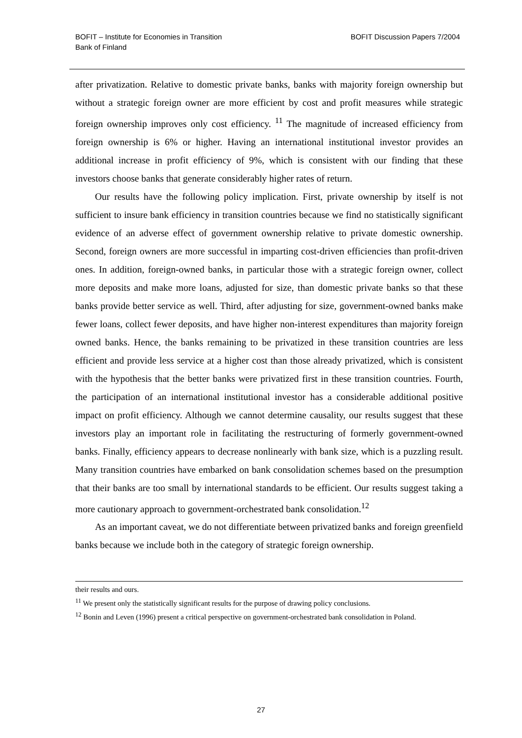BOFIT – Institute for Economies in Transition
Bank of Finland
BOFIT Discussion Papers 7/2004
after privatization. Relative to domestic private banks, banks with majority foreign ownership but without a strategic foreign owner are more efficient by cost and profit measures while strategic foreign ownership improves only cost efficiency. <sup>11</sup> The magnitude of increased efficiency from foreign ownership is 6% or higher. Having an international institutional investor provides an additional increase in profit efficiency of 9%, which is consistent with our finding that these investors choose banks that generate considerably higher rates of return.
Our results have the following policy implication. First, private ownership by itself is not sufficient to insure bank efficiency in transition countries because we find no statistically significant evidence of an adverse effect of government ownership relative to private domestic ownership. Second, foreign owners are more successful in imparting cost-driven efficiencies than profit-driven ones. In addition, foreign-owned banks, in particular those with a strategic foreign owner, collect more deposits and make more loans, adjusted for size, than domestic private banks so that these banks provide better service as well. Third, after adjusting for size, government-owned banks make fewer loans, collect fewer deposits, and have higher non-interest expenditures than majority foreign owned banks. Hence, the banks remaining to be privatized in these transition countries are less efficient and provide less service at a higher cost than those already privatized, which is consistent with the hypothesis that the better banks were privatized first in these transition countries. Fourth, the participation of an international institutional investor has a considerable additional positive impact on profit efficiency. Although we cannot determine causality, our results suggest that these investors play an important role in facilitating the restructuring of formerly government-owned banks. Finally, efficiency appears to decrease nonlinearly with bank size, which is a puzzling result. Many transition countries have embarked on bank consolidation schemes based on the presumption that their banks are too small by international standards to be efficient. Our results suggest taking a more cautionary approach to government-orchestrated bank consolidation.<sup>12</sup>
As an important caveat, we do not differentiate between privatized banks and foreign greenfield banks because we include both in the category of strategic foreign ownership.
their results and ours.
<sup>11</sup> We present only the statistically significant results for the purpose of drawing policy conclusions.
<sup>12</sup> Bonin and Leven (1996) present a critical perspective on government-orchestrated bank consolidation in Poland.
27